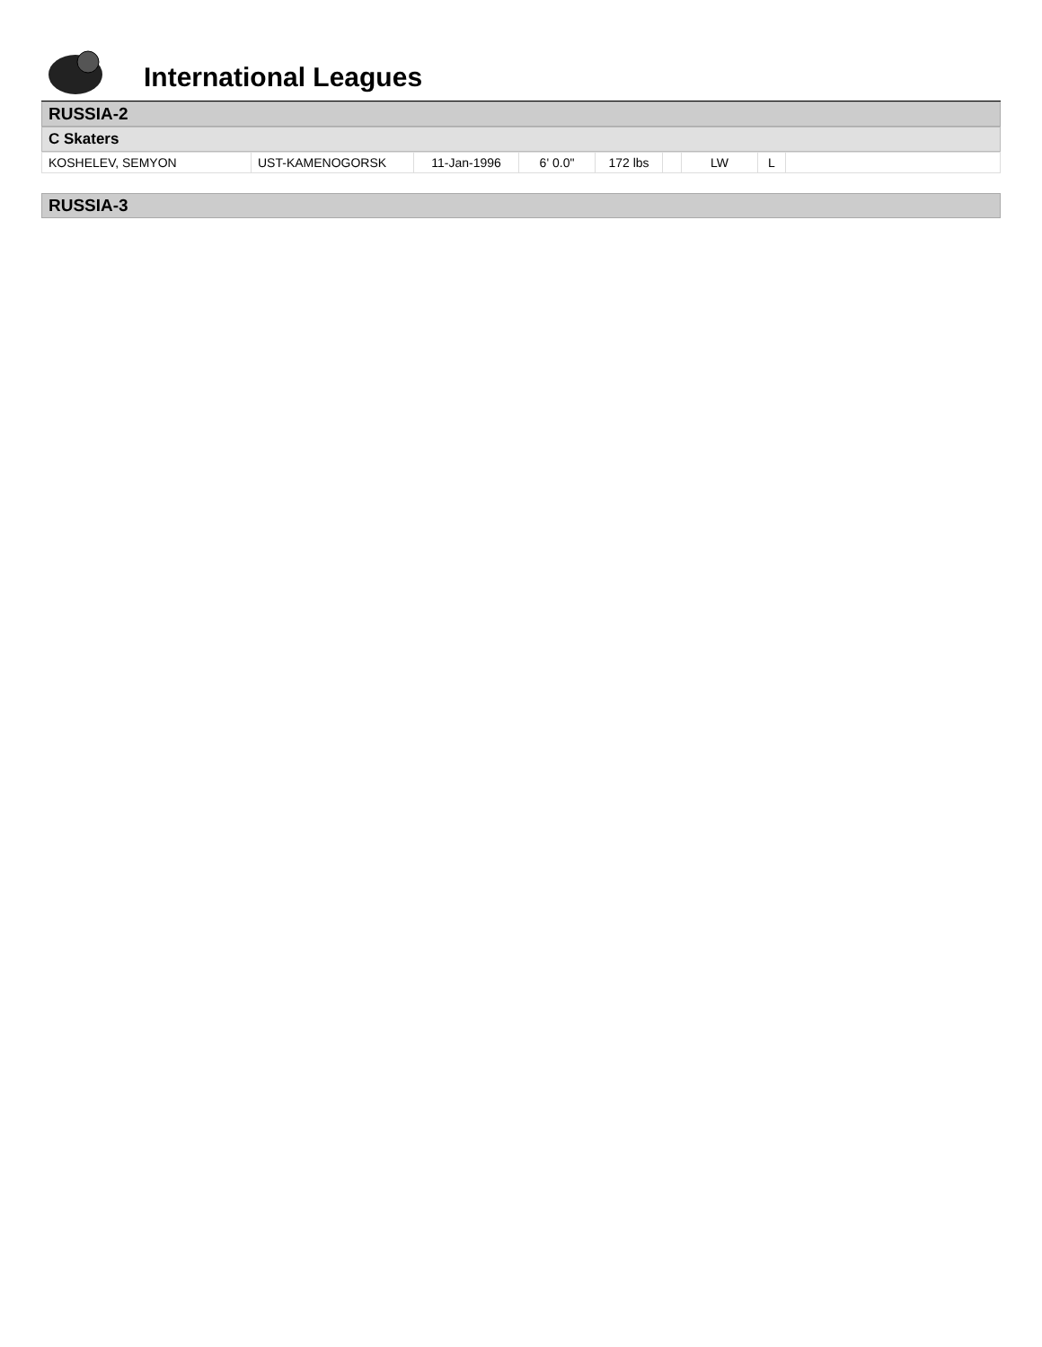International Leagues
RUSSIA-2
C Skaters
| KOSHELEV, SEMYON | UST-KAMENOGORSK | 11-Jan-1996 | 6' 0.0" | 172 lbs | | LW | L | |
RUSSIA-3